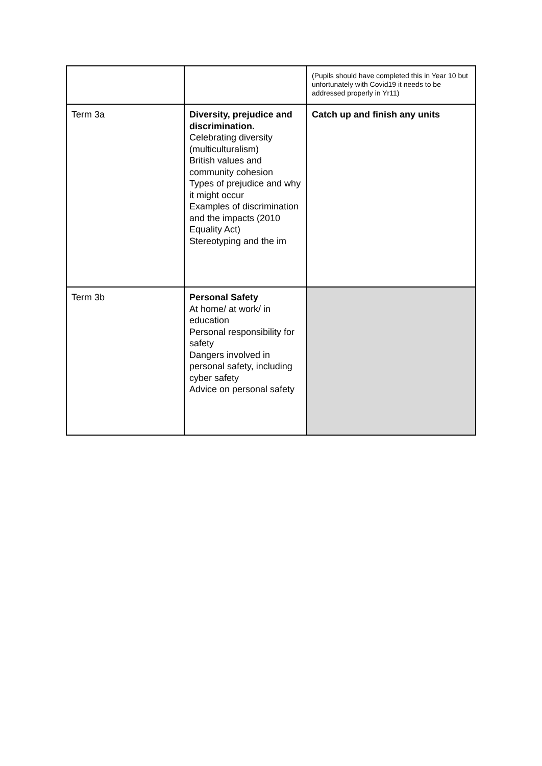| | | (Pupils should have completed this in Year 10 but unfortunately with Covid19 it needs to be addressed properly in Yr11) |
| Term 3a | Diversity, prejudice and discrimination. Celebrating diversity (multiculturalism) British values and community cohesion Types of prejudice and why it might occur Examples of discrimination and the impacts (2010 Equality Act) Stereotyping and the im | Catch up and finish any units |
| Term 3b | Personal Safety At home/ at work/ in education Personal responsibility for safety Dangers involved in personal safety, including cyber safety Advice on personal safety | |